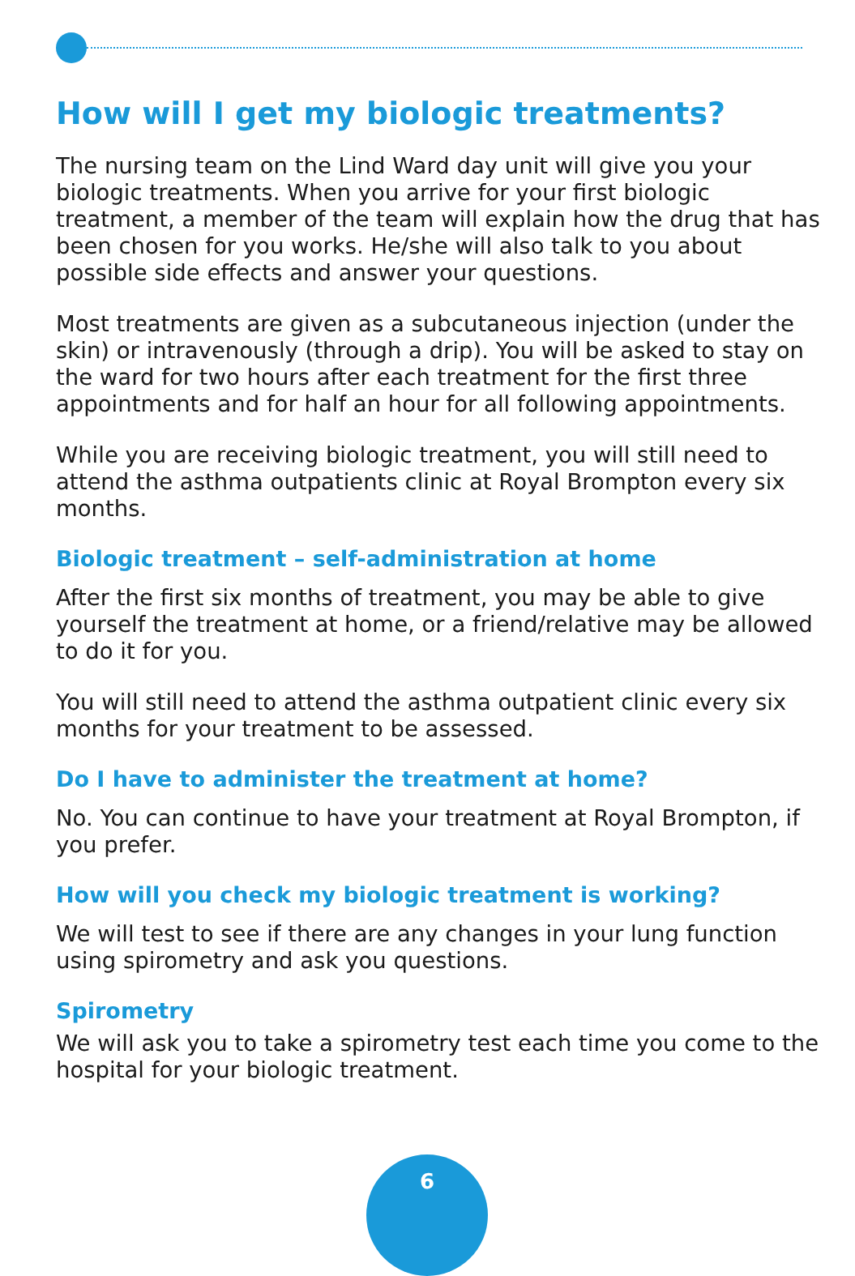How will I get my biologic treatments?
The nursing team on the Lind Ward day unit will give you your biologic treatments. When you arrive for your first biologic treatment, a member of the team will explain how the drug that has been chosen for you works. He/she will also talk to you about possible side effects and answer your questions.
Most treatments are given as a subcutaneous injection (under the skin) or intravenously (through a drip). You will be asked to stay on the ward for two hours after each treatment for the first three appointments and for half an hour for all following appointments.
While you are receiving biologic treatment, you will still need to attend the asthma outpatients clinic at Royal Brompton every six months.
Biologic treatment – self-administration at home
After the first six months of treatment, you may be able to give yourself the treatment at home, or a friend/relative may be allowed to do it for you.
You will still need to attend the asthma outpatient clinic every six months for your treatment to be assessed.
Do I have to administer the treatment at home?
No. You can continue to have your treatment at Royal Brompton, if you prefer.
How will you check my biologic treatment is working?
We will test to see if there are any changes in your lung function using spirometry and ask you questions.
Spirometry
We will ask you to take a spirometry test each time you come to the hospital for your biologic treatment.
6